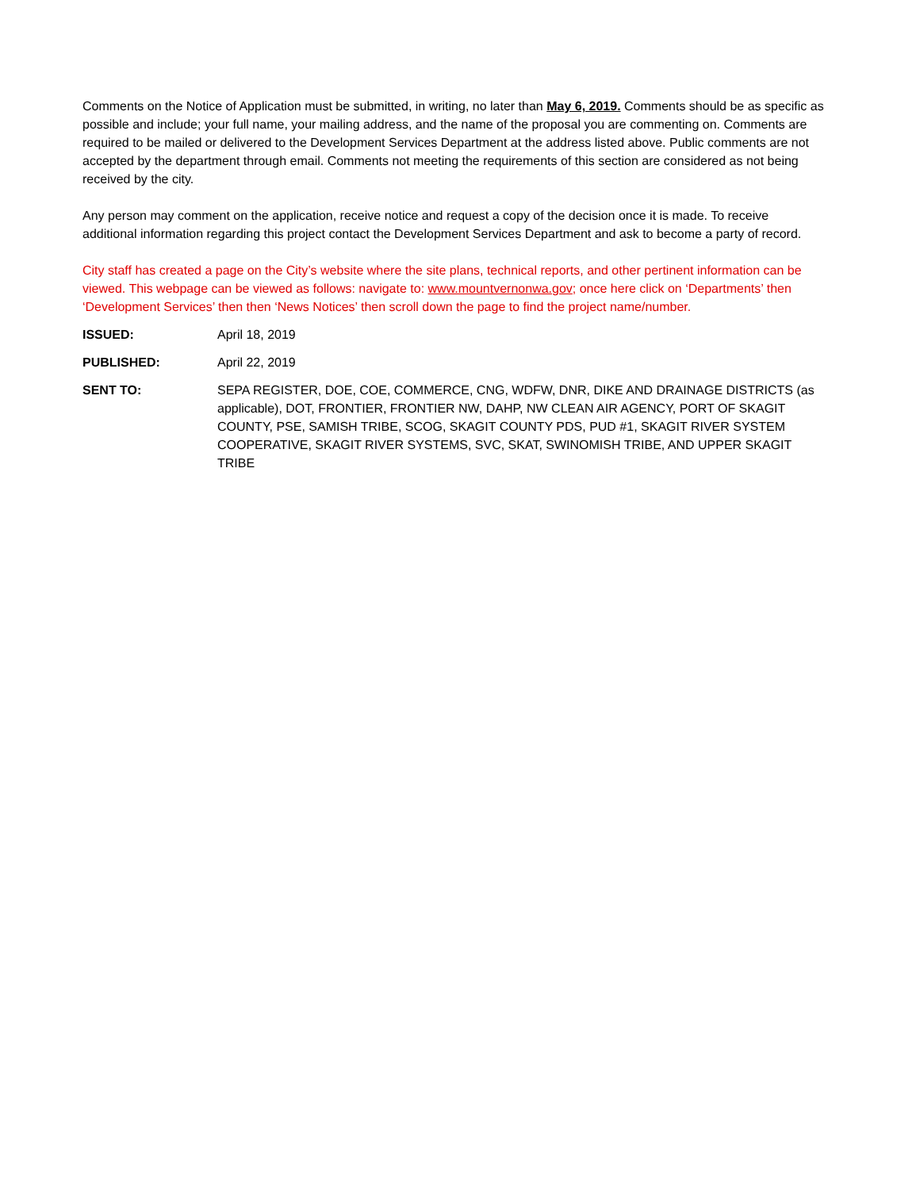Comments on the Notice of Application must be submitted, in writing, no later than May 6, 2019. Comments should be as specific as possible and include; your full name, your mailing address, and the name of the proposal you are commenting on. Comments are required to be mailed or delivered to the Development Services Department at the address listed above. Public comments are not accepted by the department through email. Comments not meeting the requirements of this section are considered as not being received by the city.
Any person may comment on the application, receive notice and request a copy of the decision once it is made. To receive additional information regarding this project contact the Development Services Department and ask to become a party of record.
City staff has created a page on the City’s website where the site plans, technical reports, and other pertinent information can be viewed. This webpage can be viewed as follows: navigate to: www.mountvernonwa.gov; once here click on ‘Departments’ then ‘Development Services’ then then ‘News Notices’ then scroll down the page to find the project name/number.
ISSUED: April 18, 2019
PUBLISHED: April 22, 2019
SENT TO: SEPA REGISTER, DOE, COE, COMMERCE, CNG, WDFW, DNR, DIKE AND DRAINAGE DISTRICTS (as applicable), DOT, FRONTIER, FRONTIER NW, DAHP, NW CLEAN AIR AGENCY, PORT OF SKAGIT COUNTY, PSE, SAMISH TRIBE, SCOG, SKAGIT COUNTY PDS, PUD #1, SKAGIT RIVER SYSTEM COOPERATIVE, SKAGIT RIVER SYSTEMS, SVC, SKAT, SWINOMISH TRIBE, AND UPPER SKAGIT TRIBE